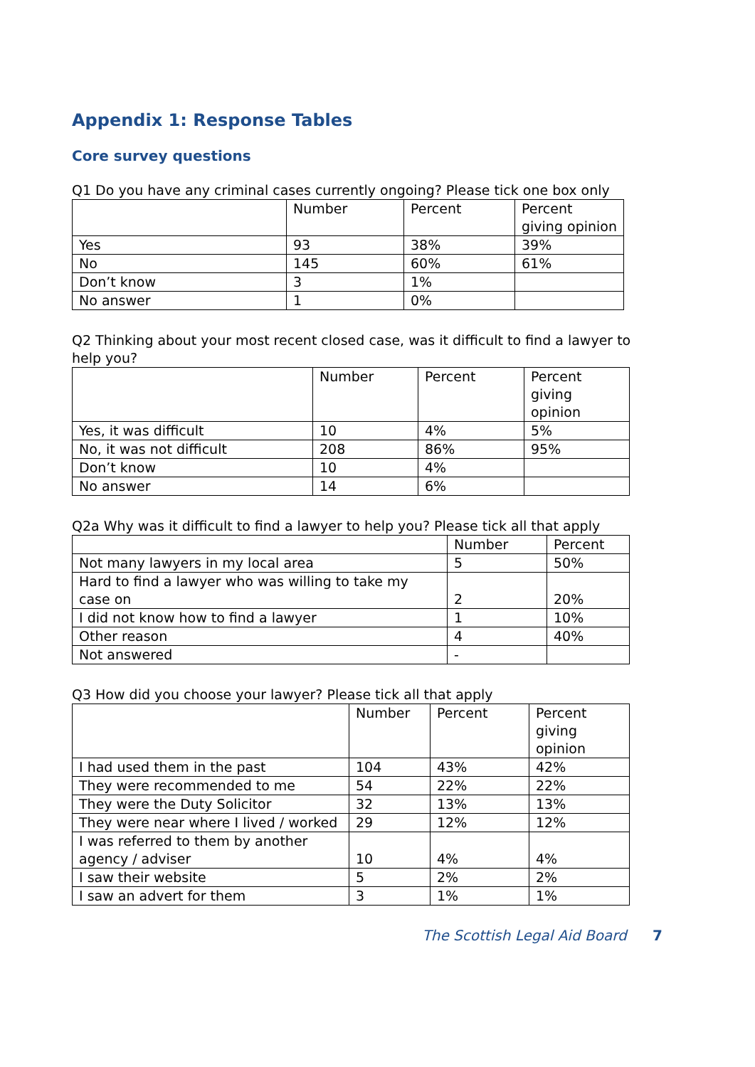Appendix 1: Response Tables
Core survey questions
Q1 Do you have any criminal cases currently ongoing? Please tick one box only
| | Number | Percent | Percent giving opinion |
| --- | --- | --- | --- |
| Yes | 93 | 38% | 39% |
| No | 145 | 60% | 61% |
| Don’t know | 3 | 1% | |
| No answer | 1 | 0% | |
Q2 Thinking about your most recent closed case, was it difficult to find a lawyer to help you?
| | Number | Percent | Percent giving opinion |
| --- | --- | --- | --- |
| Yes, it was difficult | 10 | 4% | 5% |
| No, it was not difficult | 208 | 86% | 95% |
| Don’t know | 10 | 4% | |
| No answer | 14 | 6% | |
Q2a Why was it difficult to find a lawyer to help you? Please tick all that apply
| | Number | Percent |
| --- | --- | --- |
| Not many lawyers in my local area | 5 | 50% |
| Hard to find a lawyer who was willing to take my case on | 2 | 20% |
| I did not know how to find a lawyer | 1 | 10% |
| Other reason | 4 | 40% |
| Not answered | - | |
Q3 How did you choose your lawyer? Please tick all that apply
| | Number | Percent | Percent giving opinion |
| --- | --- | --- | --- |
| I had used them in the past | 104 | 43% | 42% |
| They were recommended to me | 54 | 22% | 22% |
| They were the Duty Solicitor | 32 | 13% | 13% |
| They were near where I lived / worked | 29 | 12% | 12% |
| I was referred to them by another agency / adviser | 10 | 4% | 4% |
| I saw their website | 5 | 2% | 2% |
| I saw an advert for them | 3 | 1% | 1% |
The Scottish Legal Aid Board 7